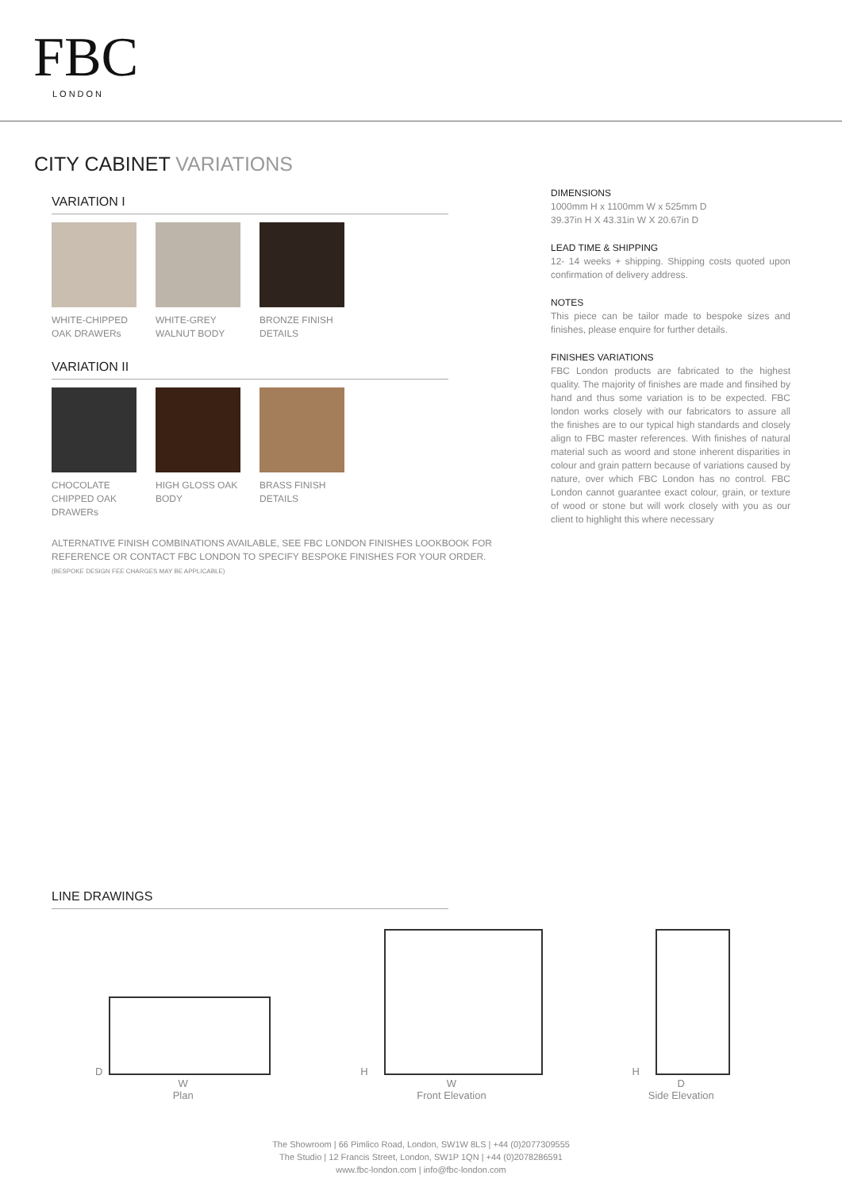FBC
LONDON
CITY CABINET VARIATIONS
VARIATION I
WHITE-CHIPPED
OAK DRAWERs
WHITE-GREY
WALNUT BODY
BRONZE FINISH
DETAILS
VARIATION II
CHOCOLATE
CHIPPED OAK
DRAWERs
HIGH GLOSS OAK
BODY
BRASS FINISH
DETAILS
ALTERNATIVE FINISH COMBINATIONS AVAILABLE, SEE FBC LONDON FINISHES LOOKBOOK FOR REFERENCE OR CONTACT FBC LONDON TO SPECIFY BESPOKE FINISHES FOR YOUR ORDER.
(BESPOKE DESIGN FEE CHARGES MAY BE APPLICABLE)
DIMENSIONS
1000mm H x 1100mm W x 525mm D
39.37in H X 43.31in W X 20.67in D
LEAD TIME & SHIPPING
12- 14 weeks + shipping. Shipping costs quoted upon confirmation of delivery address.
NOTES
This piece can be tailor made to bespoke sizes and finishes, please enquire for further details.
FINISHES VARIATIONS
FBC London products are fabricated to the highest quality. The majority of finishes are made and finsihed by hand and thus some variation is to be expected. FBC london works closely with our fabricators to assure all the finishes are to our typical high standards and closely align to FBC master references. With finishes of natural material such as woord and stone inherent disparities in colour and grain pattern because of variations caused by nature, over which FBC London has no control. FBC London cannot guarantee exact colour, grain, or texture of wood or stone but will work closely with you as our client to highlight this where necessary
LINE DRAWINGS
D
W
Plan
H
W
Front Elevation
H
D
Side Elevation
The Showroom | 66 Pimlico Road, London, SW1W 8LS | +44 (0)2077309555
The Studio | 12 Francis Street, London, SW1P 1QN | +44 (0)2078286591
www.fbc-london.com | info@fbc-london.com